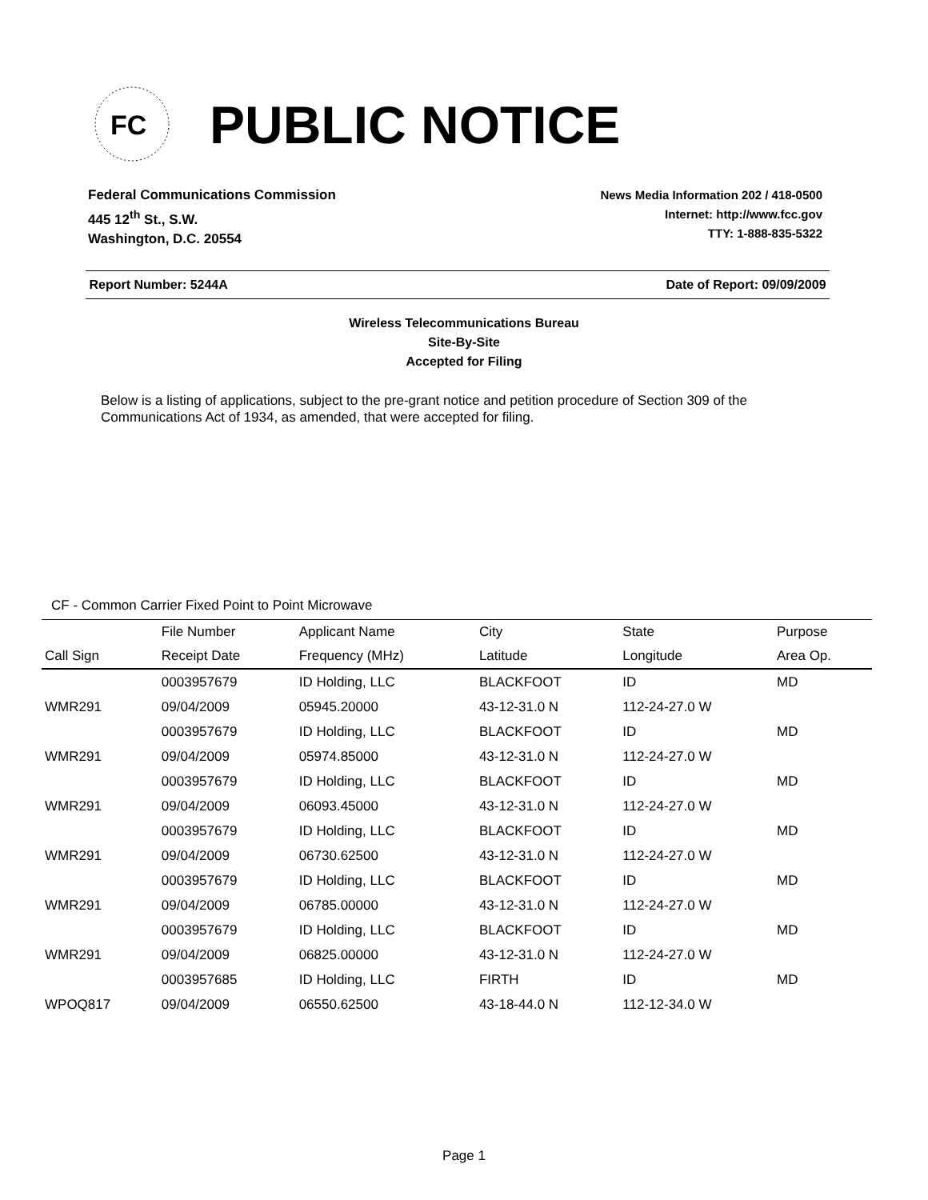FC
PUBLIC NOTICE
Federal Communications Commission
445 12<sup>th</sup> St., S.W.
Washington, D.C. 20554
News Media Information 202 / 418-0500
Internet: http://www.fcc.gov
TTY: 1-888-835-5322
Report Number: 5244A Date of Report: 09/09/2009
Wireless Telecommunications Bureau
Site-By-Site
Accepted for Filing
Below is a listing of applications, subject to the pre-grant notice and petition procedure of Section 309 of the Communications Act of 1934, as amended, that were accepted for filing.
CF - Common Carrier Fixed Point to Point Microwave
| | File Number | Applicant Name | City | State | Purpose |
| --- | --- | --- | --- | --- | --- |
| Call Sign | Receipt Date | Frequency (MHz) | Latitude | Longitude | Area Op. |
| | 0003957679 | ID Holding, LLC | BLACKFOOT | ID | MD |
| WMR291 | 09/04/2009 | 05945.20000 | 43-12-31.0 N | 112-24-27.0 W | |
| | 0003957679 | ID Holding, LLC | BLACKFOOT | ID | MD |
| WMR291 | 09/04/2009 | 05974.85000 | 43-12-31.0 N | 112-24-27.0 W | |
| | 0003957679 | ID Holding, LLC | BLACKFOOT | ID | MD |
| WMR291 | 09/04/2009 | 06093.45000 | 43-12-31.0 N | 112-24-27.0 W | |
| | 0003957679 | ID Holding, LLC | BLACKFOOT | ID | MD |
| WMR291 | 09/04/2009 | 06730.62500 | 43-12-31.0 N | 112-24-27.0 W | |
| | 0003957679 | ID Holding, LLC | BLACKFOOT | ID | MD |
| WMR291 | 09/04/2009 | 06785.00000 | 43-12-31.0 N | 112-24-27.0 W | |
| | 0003957679 | ID Holding, LLC | BLACKFOOT | ID | MD |
| WMR291 | 09/04/2009 | 06825.00000 | 43-12-31.0 N | 112-24-27.0 W | |
| | 0003957685 | ID Holding, LLC | FIRTH | ID | MD |
| WPOQ817 | 09/04/2009 | 06550.62500 | 43-18-44.0 N | 112-12-34.0 W | |
Page 1